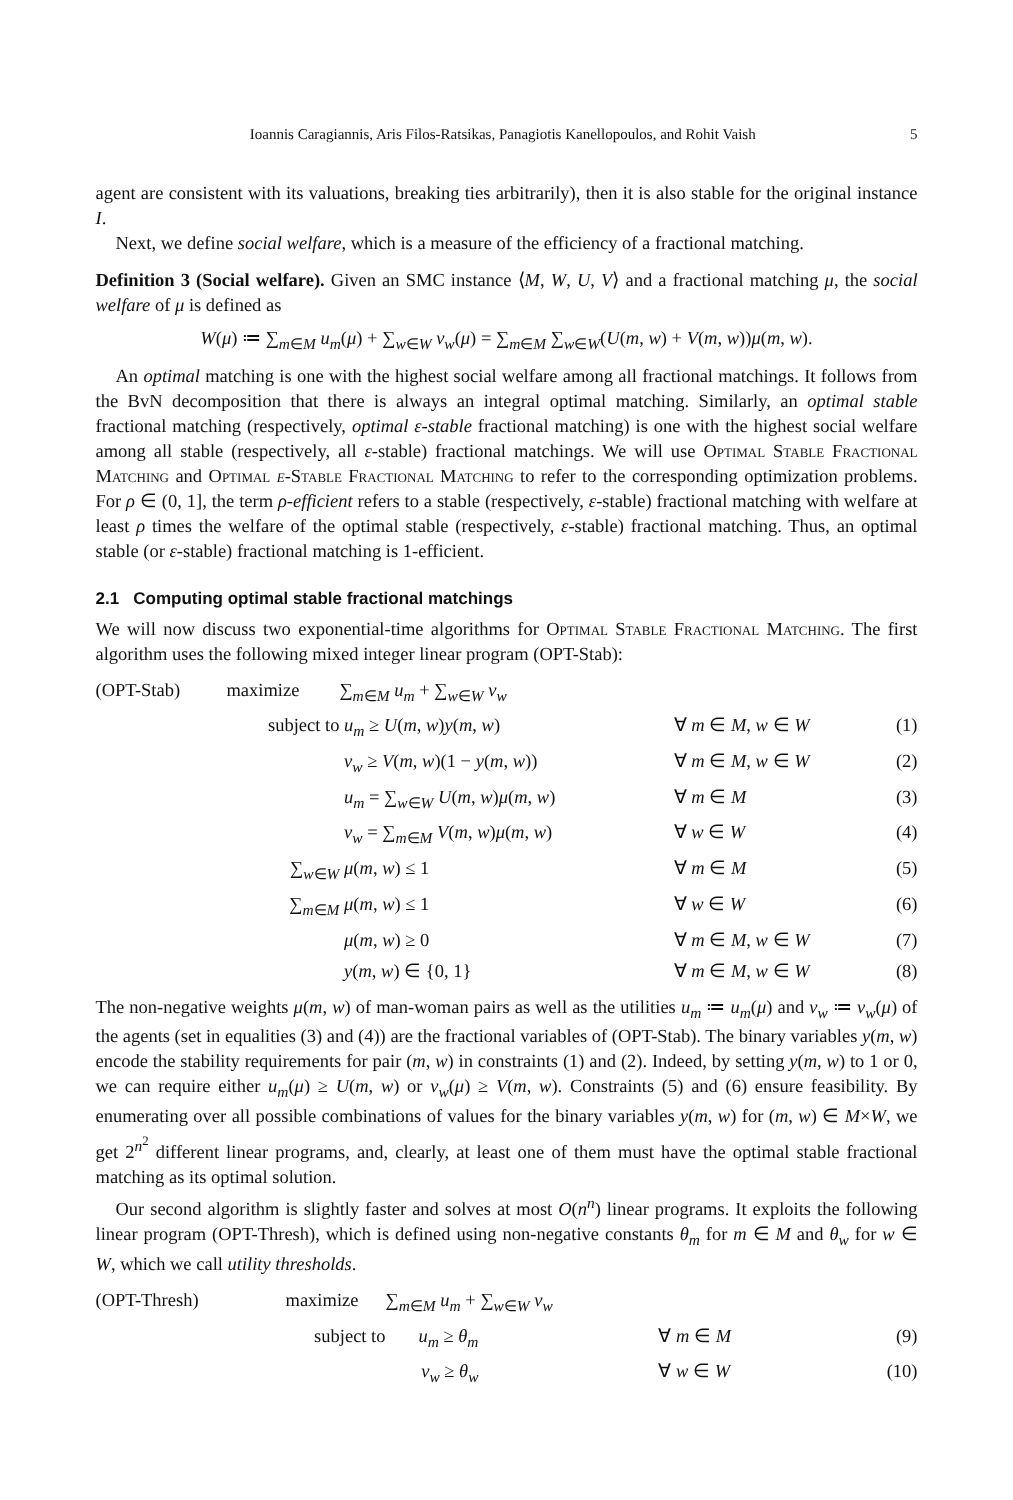Ioannis Caragiannis, Aris Filos-Ratsikas, Panagiotis Kanellopoulos, and Rohit Vaish 5
agent are consistent with its valuations, breaking ties arbitrarily), then it is also stable for the original instance I.
Next, we define social welfare, which is a measure of the efficiency of a fractional matching.
Definition 3 (Social welfare). Given an SMC instance ⟨M, W, U, V⟩ and a fractional matching μ, the social welfare of μ is defined as
W(μ) ≔ ∑<sub>m∈M</sub> u<sub>m</sub>(μ) + ∑<sub>w∈W</sub> v<sub>w</sub>(μ) = ∑<sub>m∈M</sub> ∑<sub>w∈W</sub>(U(m, w) + V(m, w))μ(m, w).
An optimal matching is one with the highest social welfare among all fractional matchings. It follows from the BvN decomposition that there is always an integral optimal matching. Similarly, an optimal stable fractional matching (respectively, optimal ε-stable fractional matching) is one with the highest social welfare among all stable (respectively, all ε-stable) fractional matchings. We will use Optimal Stable Fractional Matching and Optimal ε-Stable Fractional Matching to refer to the corresponding optimization problems. For ρ ∈ (0, 1], the term ρ-efficient refers to a stable (respectively, ε-stable) fractional matching with welfare at least ρ times the welfare of the optimal stable (respectively, ε-stable) fractional matching. Thus, an optimal stable (or ε-stable) fractional matching is 1-efficient.
2.1 Computing optimal stable fractional matchings
We will now discuss two exponential-time algorithms for Optimal Stable Fractional Matching. The first algorithm uses the following mixed integer linear program (OPT-Stab):
| (OPT-Stab) | maximize | ∑<sub>m∈M</sub> u<sub>m</sub> + ∑<sub>w∈W</sub> v<sub>w</sub> | | |
| | subject to | u<sub>m</sub> ≥ U ( m , w ) y ( m , w ) | ∀ m ∈ M , w ∈ W | (1) |
| | | v<sub>w</sub> ≥ V ( m , w )(1 − y ( m , w )) | ∀ m ∈ M , w ∈ W | (2) |
| | | u<sub>m</sub> = ∑<sub>w∈W</sub> U ( m , w ) μ ( m , w ) | ∀ m ∈ M | (3) |
| | | v<sub>w</sub> = ∑<sub>m∈M</sub> V ( m , w ) μ ( m , w ) | ∀ w ∈ W | (4) |
| | ∑<sub>w∈W</sub> | μ ( m , w ) ≤ 1 | ∀ m ∈ M | (5) |
| | ∑<sub>m∈M</sub> | μ ( m , w ) ≤ 1 | ∀ w ∈ W | (6) |
| | | μ ( m , w ) ≥ 0 | ∀ m ∈ M , w ∈ W | (7) |
| | | y ( m , w ) ∈ {0, 1} | ∀ m ∈ M , w ∈ W | (8) |
The non-negative weights μ(m, w) of man-woman pairs as well as the utilities u<sub>m</sub> ≔ u<sub>m</sub>(μ) and v<sub>w</sub> ≔ v<sub>w</sub>(μ) of the agents (set in equalities (3) and (4)) are the fractional variables of (OPT-Stab). The binary variables y(m, w) encode the stability requirements for pair (m, w) in constraints (1) and (2). Indeed, by setting y(m, w) to 1 or 0, we can require either u<sub>m</sub>(μ) ≥ U(m, w) or v<sub>w</sub>(μ) ≥ V(m, w). Constraints (5) and (6) ensure feasibility. By enumerating over all possible combinations of values for the binary variables y(m, w) for (m, w) ∈ M×W, we get 2<sup>n<sup>2</sup></sup> different linear programs, and, clearly, at least one of them must have the optimal stable fractional matching as its optimal solution.
Our second algorithm is slightly faster and solves at most O(n<sup>n</sup>) linear programs. It exploits the following linear program (OPT-Thresh), which is defined using non-negative constants θ<sub>m</sub> for m ∈ M and θ<sub>w</sub> for w ∈ W, which we call utility thresholds.
| (OPT-Thresh) | maximize | ∑<sub>m∈M</sub> u<sub>m</sub> + ∑<sub>w∈W</sub> v<sub>w</sub> | | |
| | subject to | u<sub>m</sub> ≥ θ<sub>m</sub> | ∀ m ∈ M | (9) |
| | | v<sub>w</sub> ≥ θ<sub>w</sub> | ∀ w ∈ W | (10) |